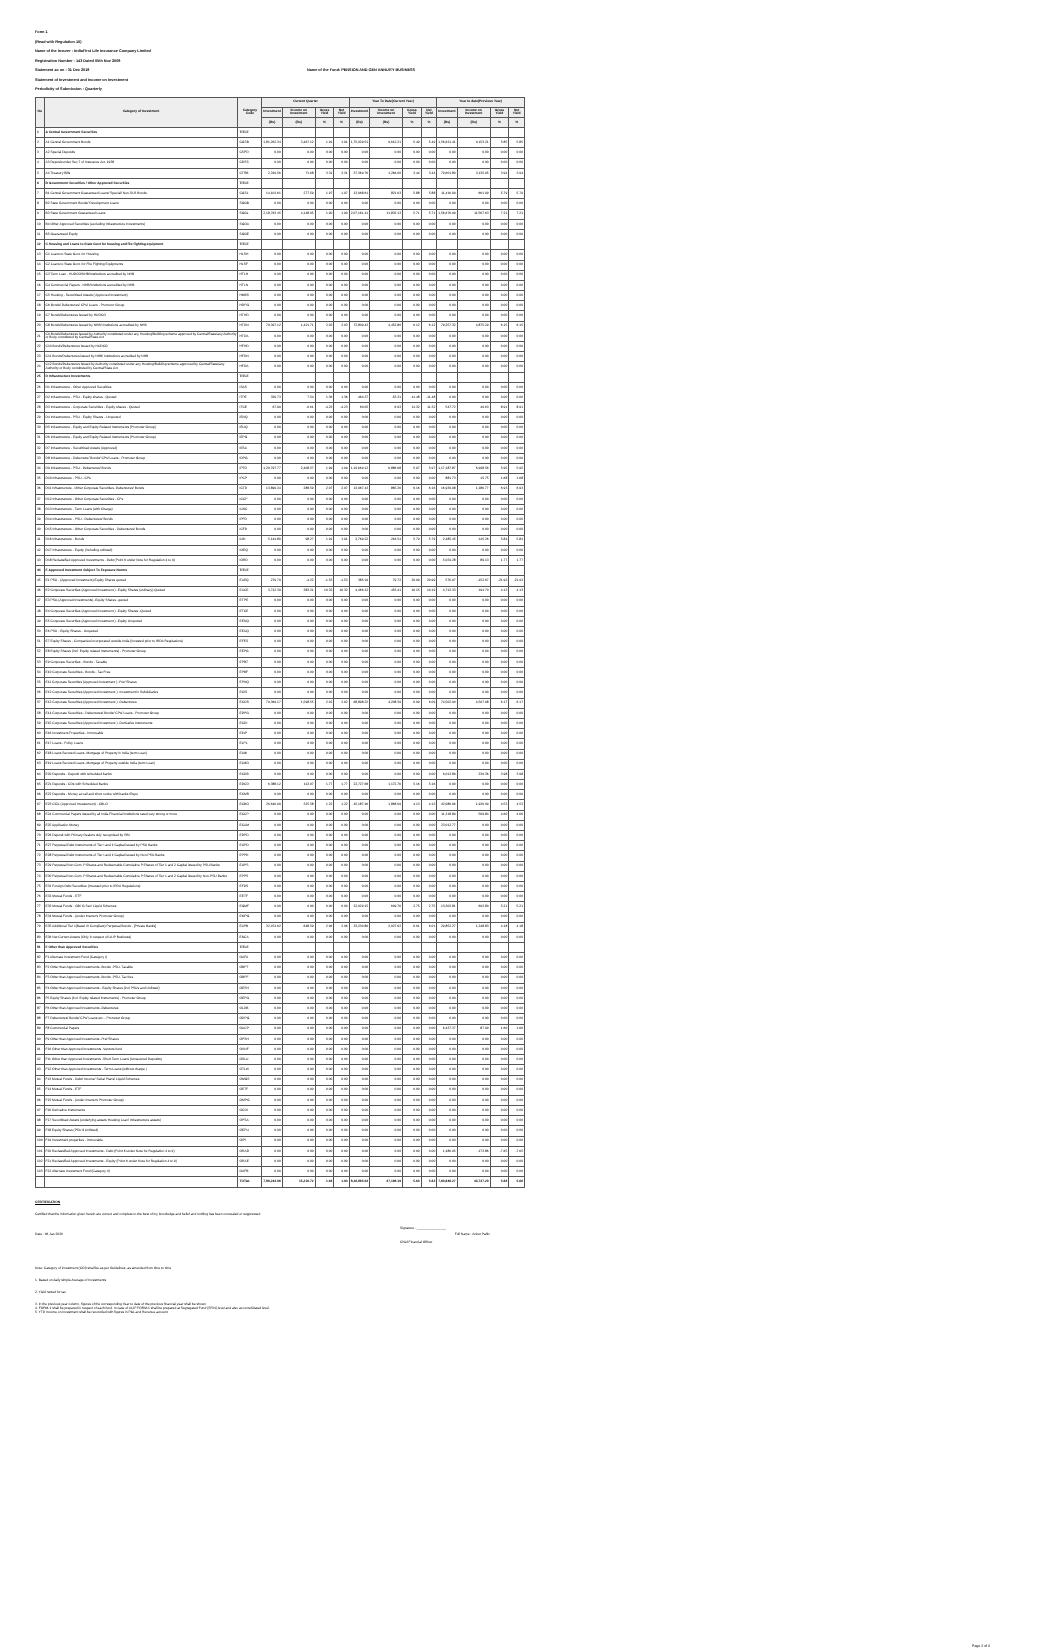Form 1
(Read with Regulation 10)
Name of the Insurer : IndiaFirst Life Insurance Company Limited
Registration Number : 143 Dated 05th Nov 2009
Statement as on : 31 Dec 2019 Name of the Fund: PENSION AND GEN ANNUITY BUSINESS
Statement of Investment and Income on Investment
Periodicity of Submission : Quarterly
| No | Category of Investment | Category Code | Current Quarter | | | | Year To Date(Current Year) | | | | Year to date(Previous Year) | | | |
| --- | --- | --- | --- | --- | --- | --- | --- | --- | --- | --- | --- | --- | --- | --- |
| | | | Investment | Income on Investment | Gross Yield | Net Yield | Investment | Income on Investment | Gross Yield | Net Yield | Investment | Income on Investment | Gross Yield | Net Yield |
| | | | (Rs) | (Rs) | % | % | (Rs) | (Rs) | % | % | (Rs) | (Rs) | % | % |
| 1 | A Central Government Securities | TITLE | | | | | | | | | | | | |
| 2 | A1 Central Government Bonds | CGSB | 1,81,262.34 | 3,467.12 | 1.91 | 1.91 | 1,75,029.51 | 9,612.21 | 5.49 | 5.49 | 1,56,621.41 | 9,153.21 | 5.85 | 5.85 |
| 3 | A2 Special Deposits | CSPD | 0.00 | 0.00 | 0.00 | 0.00 | 0.00 | 0.00 | 0.00 | 0.00 | 0.00 | 0.00 | 0.00 | 0.00 |
| 4 | A3 Deposit under Sec 7 of Insurance Act, 1938 | CDSS | 0.00 | 0.00 | 0.00 | 0.00 | 0.00 | 0.00 | 0.00 | 0.00 | 0.00 | 0.00 | 0.00 | 0.00 |
| 5 | A4 Treasury Bills | CTRB | 2,319.56 | 71.68 | 3.31 | 3.31 | 37,369.76 | 1,266.00 | 3.44 | 3.44 | 79,601.80 | 3,135.95 | 3.94 | 3.94 |
| 6 | B Government Securities / Other Approved Securities | TITLE | | | | | | | | | | | | |
| 7 | B1 Central Government Guaranteed Loans/ Special/ Non-SLR Bonds | CGSL | 14,101.61 | 277.59 | 1.97 | 1.97 | 13,968.61 | 821.63 | 5.88 | 5.88 | 11,416.99 | 661.09 | 5.79 | 5.79 |
| 8 | B2 State Government Bonds/ Development Loans | SGGB | 0.00 | 0.00 | 0.00 | 0.00 | 0.00 | 0.00 | 0.00 | 0.00 | 0.00 | 0.00 | 0.00 | 0.00 |
| 9 | B3 State Government Guaranteed Loans | SGGL | 2,18,763.45 | 4,148.05 | 1.90 | 1.90 | 2,07,161.41 | 11,832.13 | 5.71 | 5.71 | 1,56,676.09 | 11,567.63 | 7.21 | 7.21 |
| 10 | B4 Other Approved Securities (excluding Infrastructure Investments) | SGOA | 0.00 | 0.00 | 0.00 | 0.00 | 0.00 | 0.00 | 0.00 | 0.00 | 0.00 | 0.00 | 0.00 | 0.00 |
| 11 | B5 Guaranteed Equity | SGGE | 0.00 | 0.00 | 0.00 | 0.00 | 0.00 | 0.00 | 0.00 | 0.00 | 0.00 | 0.00 | 0.00 | 0.00 |
| 12 | C Housing and Loans to State Govt for housing and fire fighting equipment | TITLE | | | | | | | | | | | | |
| 13 | C1 Loans to State Govt. for Housing | HLSH | 0.00 | 0.00 | 0.00 | 0.00 | 0.00 | 0.00 | 0.00 | 0.00 | 0.00 | 0.00 | 0.00 | 0.00 |
| 14 | C2 Loans to State Govt. for Fire Fighting Equipments | HLSF | 0.00 | 0.00 | 0.00 | 0.00 | 0.00 | 0.00 | 0.00 | 0.00 | 0.00 | 0.00 | 0.00 | 0.00 |
| 15 | C3 Term Loan - HUDCO/NHB/Institutions accredited by NHB | HTLH | 0.00 | 0.00 | 0.00 | 0.00 | 0.00 | 0.00 | 0.00 | 0.00 | 0.00 | 0.00 | 0.00 | 0.00 |
| 16 | C4 Commercial Papers - NHB/Institutions accredited by NHB | HTLN | 0.00 | 0.00 | 0.00 | 0.00 | 0.00 | 0.00 | 0.00 | 0.00 | 0.00 | 0.00 | 0.00 | 0.00 |
| 17 | C5 Housing - Securitised Assets ( Approved Investment) | HMBS | 0.00 | 0.00 | 0.00 | 0.00 | 0.00 | 0.00 | 0.00 | 0.00 | 0.00 | 0.00 | 0.00 | 0.00 |
| 18 | C6 Bonds/ Debentures/ CPs/ Loans - Promotor Group | HDPG | 0.00 | 0.00 | 0.00 | 0.00 | 0.00 | 0.00 | 0.00 | 0.00 | 0.00 | 0.00 | 0.00 | 0.00 |
| 19 | C7 Bonds/Debentures issued by HUDCO | HTHD | 0.00 | 0.00 | 0.00 | 0.00 | 0.00 | 0.00 | 0.00 | 0.00 | 0.00 | 0.00 | 0.00 | 0.00 |
| 20 | C8 Bonds/Debentures issued by NHB/ Institutions accredited by NHB | HTDN | 70,397.12 | 1,421.71 | 2.03 | 2.03 | 72,809.43 | 4,452.80 | 6.12 | 6.12 | 79,257.32 | 4,875.29 | 6.15 | 6.15 |
| 21 | C9 Bonds/Debentures issued by Authority constituted under any Housing/Building scheme approved by Central/State/any Authority or Body constituted by Central/State Act | HTDA | 0.00 | 0.00 | 0.00 | 0.00 | 0.00 | 0.00 | 0.00 | 0.00 | 0.00 | 0.00 | 0.00 | 0.00 |
| 22 | C10 Bonds/Debentures issued by HUDCO | HFHD | 0.00 | 0.00 | 0.00 | 0.00 | 0.00 | 0.00 | 0.00 | 0.00 | 0.00 | 0.00 | 0.00 | 0.00 |
| 23 | C11 Bonds/Debentures issued by NHB/ Institutions accredited by NHB | HFDN | 0.00 | 0.00 | 0.00 | 0.00 | 0.00 | 0.00 | 0.00 | 0.00 | 0.00 | 0.00 | 0.00 | 0.00 |
| 24 | C12 Bonds/Debentures issued by Authority constituted under any Housing/Building scheme approved by Central/State/any Authority or Body constituted by Central/State Act | HFDA | 0.00 | 0.00 | 0.00 | 0.00 | 0.00 | 0.00 | 0.00 | 0.00 | 0.00 | 0.00 | 0.00 | 0.00 |
| 25 | D Infrastructure Investments | TITLE | | | | | | | | | | | | |
| 26 | D1 Infrastructure - Other Approved Securities | ISAS | 0.00 | 0.00 | 0.00 | 0.00 | 0.00 | 0.00 | 0.00 | 0.00 | 0.00 | 0.00 | 0.00 | 0.00 |
| 27 | D2 Infrastructure - PSU - Equity shares - Quoted | ITPE | 339.73 | 7.54 | 1.36 | 1.36 | 464.37 | -53.31 | -11.48 | -11.48 | 0.00 | 0.00 | 0.00 | 0.00 |
| 28 | D3 Infrastructure - Corporate Securities - Equity shares - Quoted | ITCE | 67.99 | -0.61 | -4.23 | -4.23 | 60.05 | 6.93 | 11.32 | 11.32 | 547.72 | 49.63 | 8.91 | 8.91 |
| 29 | D4 Infrastructure - PSU - Equity Shares - Unquoted | IENQ | 0.00 | 0.00 | 0.00 | 0.00 | 0.00 | 0.00 | 0.00 | 0.00 | 0.00 | 0.00 | 0.00 | 0.00 |
| 30 | D5 Infrastructure - Equity and Equity Related Instruments (Promoter Group) | IEUQ | 0.00 | 0.00 | 0.00 | 0.00 | 0.00 | 0.00 | 0.00 | 0.00 | 0.00 | 0.00 | 0.00 | 0.00 |
| 31 | D6 Infrastructure - Equity and Equity Related Instruments (Promoter Group) | IEPG | 0.00 | 0.00 | 0.00 | 0.00 | 0.00 | 0.00 | 0.00 | 0.00 | 0.00 | 0.00 | 0.00 | 0.00 |
| 32 | D7 Infrastructure - Securitised Assets (Approved) | IESA | 0.00 | 0.00 | 0.00 | 0.00 | 0.00 | 0.00 | 0.00 | 0.00 | 0.00 | 0.00 | 0.00 | 0.00 |
| 33 | D8 Infrastructure - Debenture/ Bonds/ CPs/ Loans - Promoter Group | IDPG | 0.00 | 0.00 | 0.00 | 0.00 | 0.00 | 0.00 | 0.00 | 0.00 | 0.00 | 0.00 | 0.00 | 0.00 |
| 34 | D9 Infrastructure - PSU - Debentures/ Bonds | IPTD | 1,20,797.77 | 2,408.57 | 1.99 | 1.99 | 1,19,669.12 | 6,886.68 | 5.97 | 5.97 | 1,17,187.87 | 6,998.56 | 5.95 | 5.95 |
| 35 | D10 Infrastructure - PSU - CPs | IPCP | 0.00 | 0.00 | 0.00 | 0.00 | 0.00 | 0.00 | 0.00 | 0.00 | 881.73 | 15.75 | 1.68 | 1.68 |
| 36 | D11 Infrastructure - Other Corporate Securities- Debentures/ Bonds | ICTD | 13,899.34 | 288.59 | 2.07 | 2.07 | 13,967.43 | 865.26 | 6.16 | 6.16 | 16,930.98 | 1,186.77 | 6.93 | 6.93 |
| 37 | D12 Infrastructure - Other Corporate Securities - CPs | ICCP | 0.00 | 0.00 | 0.00 | 0.00 | 0.00 | 0.00 | 0.00 | 0.00 | 0.00 | 0.00 | 0.00 | 0.00 |
| 38 | D13 Infrastructure - Term Loans (with Charge) | ILWC | 0.00 | 0.00 | 0.00 | 0.00 | 0.00 | 0.00 | 0.00 | 0.00 | 0.00 | 0.00 | 0.00 | 0.00 |
| 39 | D14 Infrastructure - PSU - Debentures/ Bonds | IPFD | 0.00 | 0.00 | 0.00 | 0.00 | 0.00 | 0.00 | 0.00 | 0.00 | 0.00 | 0.00 | 0.00 | 0.00 |
| 40 | D15 Infrastructure - Other Corporate Securities - Debentures/ Bonds | ICFD | 0.00 | 0.00 | 0.00 | 0.00 | 0.00 | 0.00 | 0.00 | 0.00 | 0.00 | 0.00 | 0.00 | 0.00 |
| 41 | D16 Infrastructure - Bonds | ILBI | 5,144.80 | 98.27 | 1.91 | 1.91 | 3,769.22 | 216.54 | 5.79 | 5.79 | 2,485.45 | 145.26 | 5.84 | 5.84 |
| 42 | D17 Infrastructure - Equity (including unlisted) | IOEQ | 0.00 | 0.00 | 0.00 | 0.00 | 0.00 | 0.00 | 0.00 | 0.00 | 0.00 | 0.00 | 0.00 | 0.00 |
| 43 | D18 Reclassified Approved Investments - Debt (Point 6 under Note for Regulation 4 to 9) | IORD | 0.00 | 0.00 | 0.00 | 0.00 | 0.00 | 0.00 | 0.00 | 0.00 | 5,034.28 | 89.13 | 1.77 | 1.77 |
| 44 | E Approved Investment Subject To Exposure Norms | TITLE | | | | | | | | | | | | |
| 45 | E1 PSU - (Approved Investment)-Equity Shares quoted | EAEQ | 279.79 | -4.22 | -1.53 | -1.53 | 385.19 | 79.72 | 20.99 | 20.99 | 576.97 | -152.67 | -21.93 | -21.93 |
| 46 | E2 Corporate Securities (Approved Investment ) -Equity Shares (ordinary)-Quoted | EACE | 3,712.39 | 383.21 | 10.32 | 10.32 | 4,466.12 | 453.41 | 10.15 | 10.19 | 4,712.33 | 194.70 | 4.13 | 4.13 |
| 47 | E3 PSU-(Approved Investments) -Equity Shares -quoted | ETPE | 0.00 | 0.00 | 0.00 | 0.00 | 0.00 | 0.00 | 0.00 | 0.00 | 0.00 | 0.00 | 0.00 | 0.00 |
| 48 | E4 Corporate Securities (Approved Investment ) -Equity Shares -Quoted | ETCE | 0.00 | 0.00 | 0.00 | 0.00 | 0.00 | 0.00 | 0.00 | 0.00 | 0.00 | 0.00 | 0.00 | 0.00 |
| 49 | E5 Corporate Securities (Approved Investment ) -Equity Unquoted | EENQ | 0.00 | 0.00 | 0.00 | 0.00 | 0.00 | 0.00 | 0.00 | 0.00 | 0.00 | 0.00 | 0.00 | 0.00 |
| 50 | E6 PSU - Equity Shares - Unquoted | EEUQ | 0.00 | 0.00 | 0.00 | 0.00 | 0.00 | 0.00 | 0.00 | 0.00 | 0.00 | 0.00 | 0.00 | 0.00 |
| 51 | E7 Equity Shares - Companies incorporated outside India (invested prior to IRDA Regulations) | EFES | 0.00 | 0.00 | 0.00 | 0.00 | 0.00 | 0.00 | 0.00 | 0.00 | 0.00 | 0.00 | 0.00 | 0.00 |
| 52 | E8 Equity Shares (incl. Equity related Instruments) - Promoter Group | EEPG | 0.00 | 0.00 | 0.00 | 0.00 | 0.00 | 0.00 | 0.00 | 0.00 | 0.00 | 0.00 | 0.00 | 0.00 |
| 53 | E9 Corporate Securities - Bonds - Taxable | EPBT | 0.00 | 0.00 | 0.00 | 0.00 | 0.00 | 0.00 | 0.00 | 0.00 | 0.00 | 0.00 | 0.00 | 0.00 |
| 54 | E10 Corporate Securities - Bonds - Tax Free | EPBF | 0.00 | 0.00 | 0.00 | 0.00 | 0.00 | 0.00 | 0.00 | 0.00 | 0.00 | 0.00 | 0.00 | 0.00 |
| 55 | E11 Corporate Securities (Approved Investment ) -Pref Shares | EPNQ | 0.00 | 0.00 | 0.00 | 0.00 | 0.00 | 0.00 | 0.00 | 0.00 | 0.00 | 0.00 | 0.00 | 0.00 |
| 56 | E12 Corporate Securities (Approved Investment ) -Investment in Subsidiaries | ECIS | 0.00 | 0.00 | 0.00 | 0.00 | 0.00 | 0.00 | 0.00 | 0.00 | 0.00 | 0.00 | 0.00 | 0.00 |
| 57 | E13 Corporate Securities (Approved Investment ) -Debentures | ECOS | 79,369.17 | 1,598.55 | 2.02 | 2.02 | 68,898.22 | 4,208.39 | 6.09 | 6.09 | 74,502.90 | 4,597.98 | 6.17 | 6.17 |
| 58 | E14 Corporate Securities - Debentures/ Bonds/ CPs/ Loans - Promoter Group | EDPG | 0.00 | 0.00 | 0.00 | 0.00 | 0.00 | 0.00 | 0.00 | 0.00 | 0.00 | 0.00 | 0.00 | 0.00 |
| 59 | E15 Corporate Securities (Approved Investment ) -Derivative Instruments | ECDI | 0.00 | 0.00 | 0.00 | 0.00 | 0.00 | 0.00 | 0.00 | 0.00 | 0.00 | 0.00 | 0.00 | 0.00 |
| 60 | E16 Investment Properties - Immovable | EINP | 0.00 | 0.00 | 0.00 | 0.00 | 0.00 | 0.00 | 0.00 | 0.00 | 0.00 | 0.00 | 0.00 | 0.00 |
| 61 | E17 Loans - Policy Loans | ELPL | 0.00 | 0.00 | 0.00 | 0.00 | 0.00 | 0.00 | 0.00 | 0.00 | 0.00 | 0.00 | 0.00 | 0.00 |
| 62 | E18 Loans Secured Loans -Mortgage of Property in India (term Loan) | ELMI | 0.00 | 0.00 | 0.00 | 0.00 | 0.00 | 0.00 | 0.00 | 0.00 | 0.00 | 0.00 | 0.00 | 0.00 |
| 63 | E19 Loans Secured Loans -Mortgage of Property outside India (term Loan) | ELMO | 0.00 | 0.00 | 0.00 | 0.00 | 0.00 | 0.00 | 0.00 | 0.00 | 0.00 | 0.00 | 0.00 | 0.00 |
| 64 | E20 Deposits - Deposit with scheduled banks | ECDB | 0.00 | 0.00 | 0.00 | 0.00 | 0.00 | 0.00 | 0.00 | 0.00 | 6,013.89 | 239.36 | 3.98 | 3.98 |
| 65 | E21 Deposits - CDs with Scheduled Banks | EDCD | 6,388.12 | 113.07 | 1.77 | 1.77 | 22,727.68 | 1,172.76 | 5.16 | 5.16 | 0.00 | 0.00 | 0.00 | 0.00 |
| 66 | E22 Deposits - Money at call and short notice with banks /Repo | ECMR | 0.00 | 0.00 | 0.00 | 0.00 | 0.00 | 0.00 | 0.00 | 0.00 | 0.00 | 0.00 | 0.00 | 0.00 |
| 67 | E23 CCIL (Approved Investement) - CBLO | ECBO | 26,640.99 | 325.58 | 1.22 | 1.22 | 45,187.46 | 1,868.09 | 4.13 | 4.13 | 42,086.96 | 1,926.09 | 4.53 | 4.53 |
| 68 | E24 Commercial Papers issued by all India Financial Institutions rated very strong or more | ECCP | 0.00 | 0.00 | 0.00 | 0.00 | 0.00 | 0.00 | 0.00 | 0.00 | 11,218.89 | 509.84 | 4.60 | 4.60 |
| 69 | E25 Application Money | ECAM | 0.00 | 0.00 | 0.00 | 0.00 | 0.00 | 0.00 | 0.00 | 0.00 | 23,012.77 | 0.00 | 0.00 | 0.00 |
| 70 | E26 Deposit with Primary Dealers duly recognised by RBI | EDPD | 0.00 | 0.00 | 0.00 | 0.00 | 0.00 | 0.00 | 0.00 | 0.00 | 0.00 | 0.00 | 0.00 | 0.00 |
| 71 | E27 Perpetual Debt Instruments of Tier I and II Capital issued by PSU Banks | EUPD | 0.00 | 0.00 | 0.00 | 0.00 | 0.00 | 0.00 | 0.00 | 0.00 | 0.00 | 0.00 | 0.00 | 0.00 |
| 72 | E28 Perpetual Debt Instruments of Tier I and II Capital issued by Non-PSU Banks | EPPD | 0.00 | 0.00 | 0.00 | 0.00 | 0.00 | 0.00 | 0.00 | 0.00 | 0.00 | 0.00 | 0.00 | 0.00 |
| 73 | E29 Perpetual Non-Cum. P.Shares and Redeemable Cumulative P.Shares of Tier 1 and 2 Capital issued by PSU Banks | EUPS | 0.00 | 0.00 | 0.00 | 0.00 | 0.00 | 0.00 | 0.00 | 0.00 | 0.00 | 0.00 | 0.00 | 0.00 |
| 74 | E30 Perpetual Non-Cum. P.Shares and Redeemable Cumulative P.Shares of Tier 1 and 2 Capital issued by Non-PSU Banks | EPPS | 0.00 | 0.00 | 0.00 | 0.00 | 0.00 | 0.00 | 0.00 | 0.00 | 0.00 | 0.00 | 0.00 | 0.00 |
| 75 | E31 Foreign Debt Securities (Invested prior to IRDA Regulations) | EFDS | 0.00 | 0.00 | 0.00 | 0.00 | 0.00 | 0.00 | 0.00 | 0.00 | 0.00 | 0.00 | 0.00 | 0.00 |
| 76 | E32 Mutual Funds - ETF | EETF | 0.00 | 0.00 | 0.00 | 0.00 | 0.00 | 0.00 | 0.00 | 0.00 | 0.00 | 0.00 | 0.00 | 0.00 |
| 77 | E33 Mutual Funds - Gilt/ G Sec/ Liquid Schemes | EGMF | 0.00 | 0.00 | 0.00 | 0.00 | 22,029.15 | 609.76 | 2.75 | 2.75 | 13,302.81 | 693.80 | 5.21 | 5.21 |
| 78 | E34 Mutual Funds - (under Insurer's Promoter Group) | EMPG | 0.00 | 0.00 | 0.00 | 0.00 | 0.00 | 0.00 | 0.00 | 0.00 | 0.00 | 0.00 | 0.00 | 0.00 |
| 79 | E35 Additional Tier 1(Basel III Compliant) Perpetual Bonds - [Private Banks] | EAPB | 32,074.62 | 648.59 | 2.06 | 2.06 | 33,230.86 | 2,027.62 | 6.01 | 6.01 | 29,852.27 | 1,248.83 | 4.18 | 4.18 |
| 80 | E36 Net Current Assets (Only in respect of ULIP Business) | ENCA | 0.00 | 0.00 | 0.00 | 0.00 | 0.00 | 0.00 | 0.00 | 0.00 | 0.00 | 0.00 | 0.00 | 0.00 |
| 81 | F Other than Approved Securities | TITLE | | | | | | | | | | | | |
| 82 | F1 Alternate Investment Fund (Category I) | OAFA | 0.00 | 0.00 | 0.00 | 0.00 | 0.00 | 0.00 | 0.00 | 0.00 | 0.00 | 0.00 | 0.00 | 0.00 |
| 83 | F2 Other than Approved Investments -Bonds -PSU- Taxable | OBPT | 0.00 | 0.00 | 0.00 | 0.00 | 0.00 | 0.00 | 0.00 | 0.00 | 0.00 | 0.00 | 0.00 | 0.00 |
| 84 | F3 Other than Approved Investments -Bonds -PSU- Tax free | OBPF | 0.00 | 0.00 | 0.00 | 0.00 | 0.00 | 0.00 | 0.00 | 0.00 | 0.00 | 0.00 | 0.00 | 0.00 |
| 85 | F4 Other than Approved Investments - Equity Shares (incl PSUs and Unlisted) | OESH | 0.00 | 0.00 | 0.00 | 0.00 | 0.00 | 0.00 | 0.00 | 0.00 | 0.00 | 0.00 | 0.00 | 0.00 |
| 86 | F5 Equity Shares (incl. Equity related Instruments) - Promoter Group | OEPG | 0.00 | 0.00 | 0.00 | 0.00 | 0.00 | 0.00 | 0.00 | 0.00 | 0.00 | 0.00 | 0.00 | 0.00 |
| 87 | F6 Other than Approved Investments -Debentures | OLDB | 0.00 | 0.00 | 0.00 | 0.00 | 0.00 | 0.00 | 0.00 | 0.00 | 0.00 | 0.00 | 0.00 | 0.00 |
| 88 | F7 Debentures/ Bonds/ CPs/ Loans etc. - Promoter Group | ODPG | 0.00 | 0.00 | 0.00 | 0.00 | 0.00 | 0.00 | 0.00 | 0.00 | 0.00 | 0.00 | 0.00 | 0.00 |
| 89 | F8 Commercial Papers | OACP | 0.00 | 0.00 | 0.00 | 0.00 | 0.00 | 0.00 | 0.00 | 0.00 | 6,437.37 | 87.09 | 1.60 | 1.60 |
| 90 | F9 Other than Approved Investments -Pref Shares | OPSH | 0.00 | 0.00 | 0.00 | 0.00 | 0.00 | 0.00 | 0.00 | 0.00 | 0.00 | 0.00 | 0.00 | 0.00 |
| 91 | F10 Other than Approved Investments -Venture fund | OVNF | 0.00 | 0.00 | 0.00 | 0.00 | 0.00 | 0.00 | 0.00 | 0.00 | 0.00 | 0.00 | 0.00 | 0.00 |
| 92 | F11 Other than Approved Investments -Short Term Loans (Unsecured Deposits) | OSLU | 0.00 | 0.00 | 0.00 | 0.00 | 0.00 | 0.00 | 0.00 | 0.00 | 0.00 | 0.00 | 0.00 | 0.00 |
| 93 | F12 Other than Approved Investments - Term Loans (without charge ) | OTLW | 0.00 | 0.00 | 0.00 | 0.00 | 0.00 | 0.00 | 0.00 | 0.00 | 0.00 | 0.00 | 0.00 | 0.00 |
| 94 | F13 Mutual Funds - Debt/ Income/ Serial Plans/ Liquid Schemes | OMGS | 0.00 | 0.00 | 0.00 | 0.00 | 0.00 | 0.00 | 0.00 | 0.00 | 0.00 | 0.00 | 0.00 | 0.00 |
| 95 | F14 Mutual Funds - ETF | OETF | 0.00 | 0.00 | 0.00 | 0.00 | 0.00 | 0.00 | 0.00 | 0.00 | 0.00 | 0.00 | 0.00 | 0.00 |
| 96 | F15 Mutual Funds - (under Insurer's Promoter Group) | OMPG | 0.00 | 0.00 | 0.00 | 0.00 | 0.00 | 0.00 | 0.00 | 0.00 | 0.00 | 0.00 | 0.00 | 0.00 |
| 97 | F16 Derivative Instruments | OCDI | 0.00 | 0.00 | 0.00 | 0.00 | 0.00 | 0.00 | 0.00 | 0.00 | 0.00 | 0.00 | 0.00 | 0.00 |
| 98 | F17 Securitised Assets (underlying assets Housing Loan/ Infrastructure assets) | OPSA | 0.00 | 0.00 | 0.00 | 0.00 | 0.00 | 0.00 | 0.00 | 0.00 | 0.00 | 0.00 | 0.00 | 0.00 |
| 99 | F18 Equity Shares (PSU $ Unlisted) | OEPU | 0.00 | 0.00 | 0.00 | 0.00 | 0.00 | 0.00 | 0.00 | 0.00 | 0.00 | 0.00 | 0.00 | 0.00 |
| 100 | F19 Investment properties - Immovable | OIPI | 0.00 | 0.00 | 0.00 | 0.00 | 0.00 | 0.00 | 0.00 | 0.00 | 0.00 | 0.00 | 0.00 | 0.00 |
| 101 | F20 Reclassified Approved Investments - Debt (Point 6 under Note for Regulation 4 to 9) | ORAD | 0.00 | 0.00 | 0.00 | 0.00 | 0.00 | 0.00 | 0.00 | 0.00 | 1,486.95 | -173.86 | -7.65 | -7.65 |
| 102 | F21 Reclassified Approved Investments - Equity (Point 6 under Note for Regulation 4 to 9) | ORAE | 0.00 | 0.00 | 0.00 | 0.00 | 0.00 | 0.00 | 0.00 | 0.00 | 0.00 | 0.00 | 0.00 | 0.00 |
| 103 | F22 Alternate Investment Fund (Category II) | OAFB | 0.00 | 0.00 | 0.00 | 0.00 | 0.00 | 0.00 | 0.00 | 0.00 | 0.00 | 0.00 | 0.00 | 0.00 |
| | | TOTAL | 7,86,243.06 | 15,210.72 | 1.93 | 1.93 | 8,26,895.03 | 47,198.19 | 5.63 | 5.63 | 7,60,646.27 | 43,737.20 | 5.66 | 5.66 |
CERTIFICATION
Certified that the information given herein are correct and complete to the best of my knowledge and belief and nothing has been concealed or suppressed
Signature : ________________
Date : 06 Jan 2020 Full Name : Ankur Pahlc
Chief Financial Officer
Note: Category of investment (COI) shall be as per Guidelines, as amended from time to time
1. Based on daily simple Average of Investments
2. Yield netted for tax
3. In the previous year column, figures of the corresponding Year to date of the previous financial year shall be shown
4. FORM-1 shall be prepared in respect of each fund. In case of ULIP FORM-1 shall be prepared at Segregated Fund (SFIN) level and also at consolidated level.
5. YTD Income on investment shall be reconciled with figures in P&L and Revenue account
Page 2 of 3